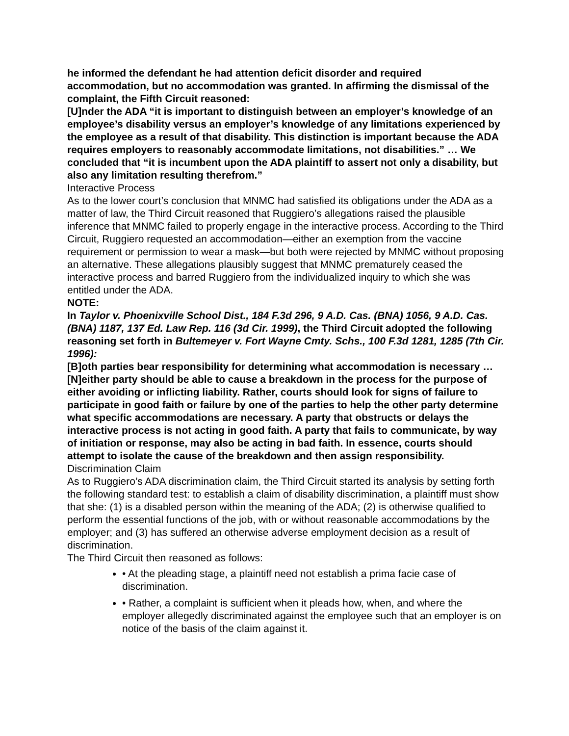he informed the defendant he had attention deficit disorder and required accommodation, but no accommodation was granted. In affirming the dismissal of the complaint, the Fifth Circuit reasoned:
[U]nder the ADA “it is important to distinguish between an employer’s knowledge of an employee’s disability versus an employer’s knowledge of any limitations experienced by the employee as a result of that disability. This distinction is important because the ADA requires employers to reasonably accommodate limitations, not disabilities.” … We concluded that “it is incumbent upon the ADA plaintiff to assert not only a disability, but also any limitation resulting therefrom.”
Interactive Process
As to the lower court’s conclusion that MNMC had satisfied its obligations under the ADA as a matter of law, the Third Circuit reasoned that Ruggiero’s allegations raised the plausible inference that MNMC failed to properly engage in the interactive process. According to the Third Circuit, Ruggiero requested an accommodation—either an exemption from the vaccine requirement or permission to wear a mask—but both were rejected by MNMC without proposing an alternative. These allegations plausibly suggest that MNMC prematurely ceased the interactive process and barred Ruggiero from the individualized inquiry to which she was entitled under the ADA.
NOTE:
In Taylor v. Phoenixville School Dist., 184 F.3d 296, 9 A.D. Cas. (BNA) 1056, 9 A.D. Cas. (BNA) 1187, 137 Ed. Law Rep. 116 (3d Cir. 1999), the Third Circuit adopted the following reasoning set forth in Bultemeyer v. Fort Wayne Cmty. Schs., 100 F.3d 1281, 1285 (7th Cir. 1996):
[B]oth parties bear responsibility for determining what accommodation is necessary … [N]either party should be able to cause a breakdown in the process for the purpose of either avoiding or inflicting liability. Rather, courts should look for signs of failure to participate in good faith or failure by one of the parties to help the other party determine what specific accommodations are necessary. A party that obstructs or delays the interactive process is not acting in good faith. A party that fails to communicate, by way of initiation or response, may also be acting in bad faith. In essence, courts should attempt to isolate the cause of the breakdown and then assign responsibility.
Discrimination Claim
As to Ruggiero’s ADA discrimination claim, the Third Circuit started its analysis by setting forth the following standard test: to establish a claim of disability discrimination, a plaintiff must show that she: (1) is a disabled person within the meaning of the ADA; (2) is otherwise qualified to perform the essential functions of the job, with or without reasonable accommodations by the employer; and (3) has suffered an otherwise adverse employment decision as a result of discrimination.
The Third Circuit then reasoned as follows:
• At the pleading stage, a plaintiff need not establish a prima facie case of discrimination.
• Rather, a complaint is sufficient when it pleads how, when, and where the employer allegedly discriminated against the employee such that an employer is on notice of the basis of the claim against it.